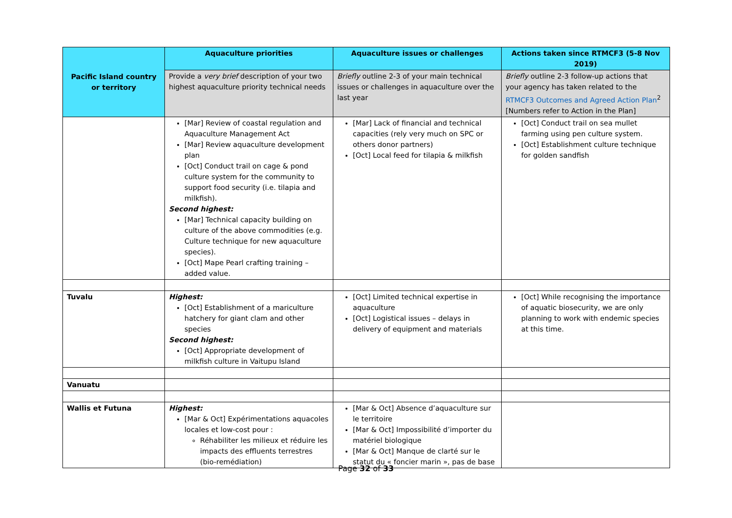| Pacific Island country or territory | Aquaculture priorities | Aquaculture issues or challenges | Actions taken since RTMCF3 (5-8 Nov 2019) |
| --- | --- | --- | --- |
| | Provide a very brief description of your two highest aquaculture priority technical needs | Briefly outline 2-3 of your main technical issues or challenges in aquaculture over the last year | Briefly outline 2-3 follow-up actions that your agency has taken related to the RTMCF3 Outcomes and Agreed Action Plan<sup>2</sup> [Numbers refer to Action in the Plan] |
| | [Mar] Review of coastal regulation and Aquaculture Management Act [Mar] Review aquaculture development plan [Oct] Conduct trail on cage & pond culture system for the community to support food security (i.e. tilapia and milkfish). Second highest: [Mar] Technical capacity building on culture of the above commodities (e.g. Culture technique for new aquaculture species). [Oct] Mape Pearl crafting training – added value. | [Mar] Lack of financial and technical capacities (rely very much on SPC or others donor partners) [Oct] Local feed for tilapia & milkfish | [Oct] Conduct trail on sea mullet farming using pen culture system. [Oct] Establishment culture technique for golden sandfish |
| Tuvalu | Highest: [Oct] Establishment of a mariculture hatchery for giant clam and other species Second highest: [Oct] Appropriate development of milkfish culture in Vaitupu Island | [Oct] Limited technical expertise in aquaculture [Oct] Logistical issues – delays in delivery of equipment and materials | [Oct] While recognising the importance of aquatic biosecurity, we are only planning to work with endemic species at this time. |
| Vanuatu | | | |
| Wallis et Futuna | Highest: [Mar & Oct] Expérimentations aquacoles locales et low-cost pour : Réhabiliter les milieux et réduire les impacts des effluents terrestres (bio-remédiation) | [Mar & Oct] Absence d’aquaculture sur le territoire [Mar & Oct] Impossibilité d’importer du matériel biologique [Mar & Oct] Manque de clarté sur le statut du « foncier marin », pas de base | |
Page 32 of 33